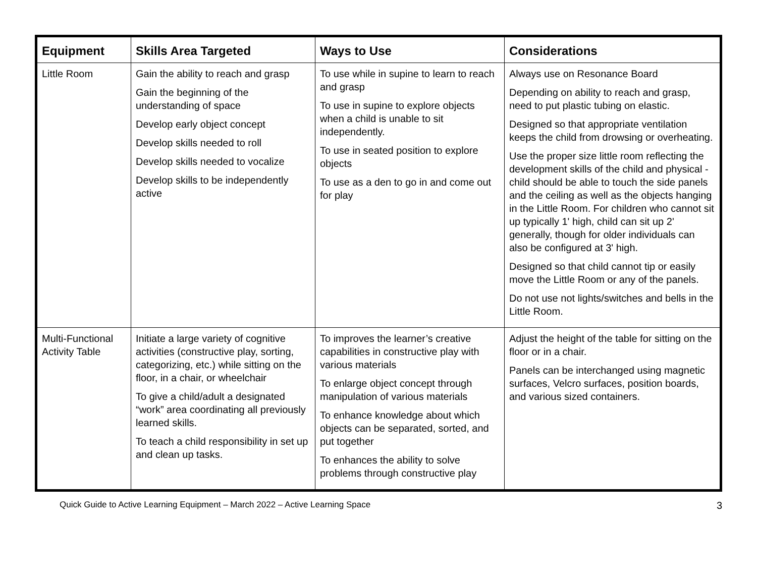| Equipment | Skills Area Targeted | Ways to Use | Considerations |
| --- | --- | --- | --- |
| Little Room | Gain the ability to reach and grasp Gain the beginning of the understanding of space Develop early object concept Develop skills needed to roll Develop skills needed to vocalize Develop skills to be independently active | To use while in supine to learn to reach and grasp To use in supine to explore objects when a child is unable to sit independently. To use in seated position to explore objects To use as a den to go in and come out for play | Always use on Resonance Board Depending on ability to reach and grasp, need to put plastic tubing on elastic. Designed so that appropriate ventilation keeps the child from drowsing or overheating. Use the proper size little room reflecting the development skills of the child and physical - child should be able to touch the side panels and the ceiling as well as the objects hanging in the Little Room. For children who cannot sit up typically 1' high, child can sit up 2' generally, though for older individuals can also be configured at 3' high. Designed so that child cannot tip or easily move the Little Room or any of the panels. Do not use not lights/switches and bells in the Little Room. |
| Multi-Functional Activity Table | Initiate a large variety of cognitive activities (constructive play, sorting, categorizing, etc.) while sitting on the floor, in a chair, or wheelchair To give a child/adult a designated “work” area coordinating all previously learned skills. To teach a child responsibility in set up and clean up tasks. | To improves the learner’s creative capabilities in constructive play with various materials To enlarge object concept through manipulation of various materials To enhance knowledge about which objects can be separated, sorted, and put together To enhances the ability to solve problems through constructive play | Adjust the height of the table for sitting on the floor or in a chair. Panels can be interchanged using magnetic surfaces, Velcro surfaces, position boards, and various sized containers. |
Quick Guide to Active Learning Equipment – March 2022 – Active Learning Space 3